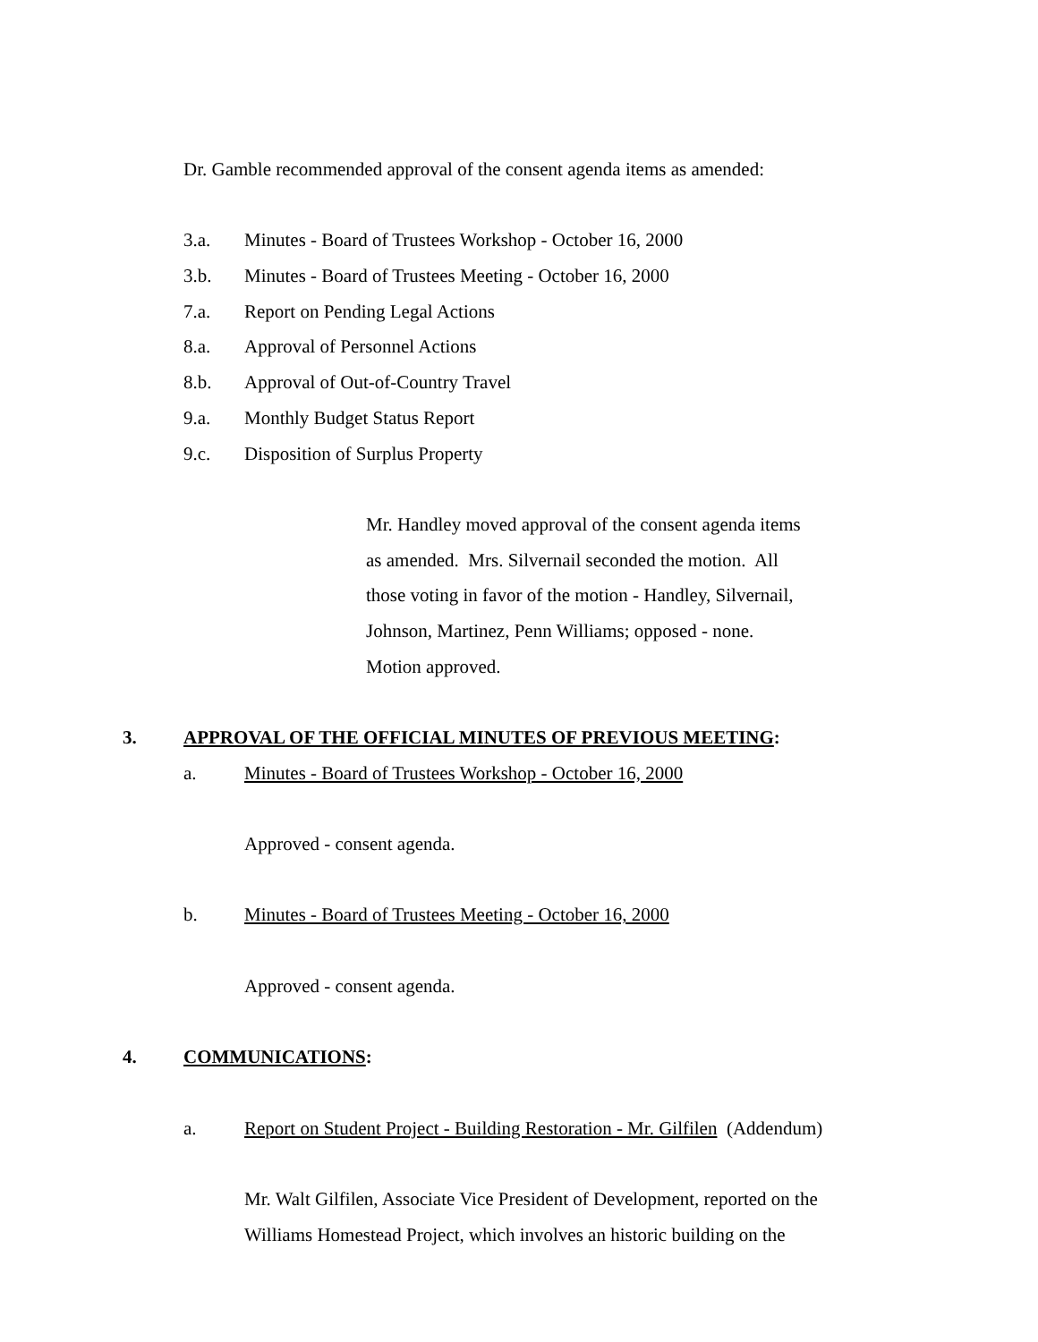Dr. Gamble recommended approval of the consent agenda items as amended:
3.a. Minutes - Board of Trustees Workshop - October 16, 2000
3.b. Minutes - Board of Trustees Meeting - October 16, 2000
7.a. Report on Pending Legal Actions
8.a. Approval of Personnel Actions
8.b. Approval of Out-of-Country Travel
9.a. Monthly Budget Status Report
9.c. Disposition of Surplus Property
Mr. Handley moved approval of the consent agenda items
as amended. Mrs. Silvernail seconded the motion. All
those voting in favor of the motion - Handley, Silvernail,
Johnson, Martinez, Penn Williams; opposed - none.
Motion approved.
3. APPROVAL OF THE OFFICIAL MINUTES OF PREVIOUS MEETING:
a. Minutes - Board of Trustees Workshop - October 16, 2000
Approved - consent agenda.
b. Minutes - Board of Trustees Meeting - October 16, 2000
Approved - consent agenda.
4. COMMUNICATIONS:
a. Report on Student Project - Building Restoration - Mr. Gilfilen (Addendum)
Mr. Walt Gilfilen, Associate Vice President of Development, reported on the
Williams Homestead Project, which involves an historic building on the